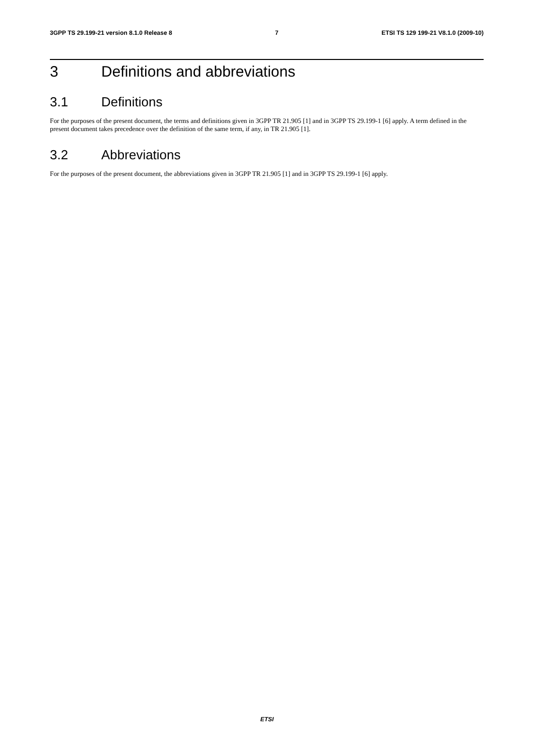3GPP TS 29.199-21 version 8.1.0 Release 8 7 ETSI TS 129 199-21 V8.1.0 (2009-10)
3 Definitions and abbreviations
3.1 Definitions
For the purposes of the present document, the terms and definitions given in 3GPP TR 21.905 [1] and in 3GPP TS 29.199-1 [6] apply. A term defined in the present document takes precedence over the definition of the same term, if any, in TR 21.905 [1].
3.2 Abbreviations
For the purposes of the present document, the abbreviations given in 3GPP TR 21.905 [1] and in 3GPP TS 29.199-1 [6] apply.
ETSI